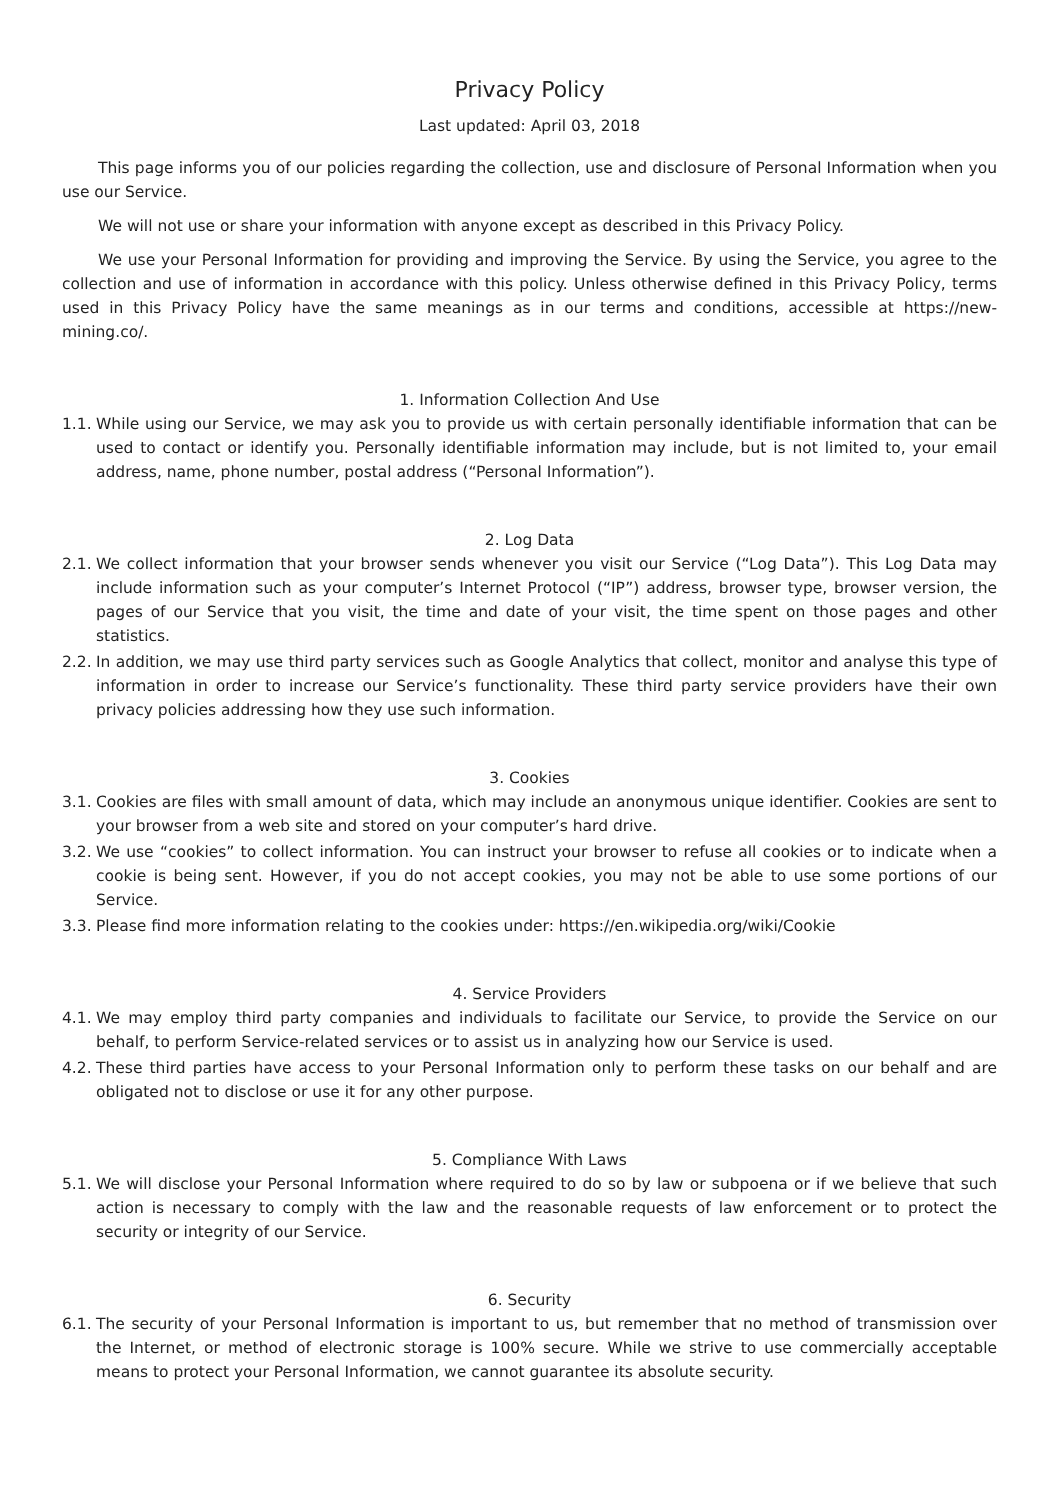Privacy Policy
Last updated: April 03, 2018
This page informs you of our policies regarding the collection, use and disclosure of Personal Information when you use our Service.
We will not use or share your information with anyone except as described in this Privacy Policy.
We use your Personal Information for providing and improving the Service. By using the Service, you agree to the collection and use of information in accordance with this policy. Unless otherwise defined in this Privacy Policy, terms used in this Privacy Policy have the same meanings as in our terms and conditions, accessible at https://new-mining.co/.
1. Information Collection And Use
1.1. While using our Service, we may ask you to provide us with certain personally identifiable information that can be used to contact or identify you. Personally identifiable information may include, but is not limited to, your email address, name, phone number, postal address (“Personal Information”).
2. Log Data
2.1. We collect information that your browser sends whenever you visit our Service (“Log Data”). This Log Data may include information such as your computer’s Internet Protocol (“IP”) address, browser type, browser version, the pages of our Service that you visit, the time and date of your visit, the time spent on those pages and other statistics.
2.2. In addition, we may use third party services such as Google Analytics that collect, monitor and analyse this type of information in order to increase our Service’s functionality. These third party service providers have their own privacy policies addressing how they use such information.
3. Cookies
3.1. Cookies are files with small amount of data, which may include an anonymous unique identifier. Cookies are sent to your browser from a web site and stored on your computer’s hard drive.
3.2. We use “cookies” to collect information. You can instruct your browser to refuse all cookies or to indicate when a cookie is being sent. However, if you do not accept cookies, you may not be able to use some portions of our Service.
3.3. Please find more information relating to the cookies under: https://en.wikipedia.org/wiki/Cookie
4. Service Providers
4.1. We may employ third party companies and individuals to facilitate our Service, to provide the Service on our behalf, to perform Service-related services or to assist us in analyzing how our Service is used.
4.2. These third parties have access to your Personal Information only to perform these tasks on our behalf and are obligated not to disclose or use it for any other purpose.
5. Compliance With Laws
5.1. We will disclose your Personal Information where required to do so by law or subpoena or if we believe that such action is necessary to comply with the law and the reasonable requests of law enforcement or to protect the security or integrity of our Service.
6. Security
6.1. The security of your Personal Information is important to us, but remember that no method of transmission over the Internet, or method of electronic storage is 100% secure. While we strive to use commercially acceptable means to protect your Personal Information, we cannot guarantee its absolute security.